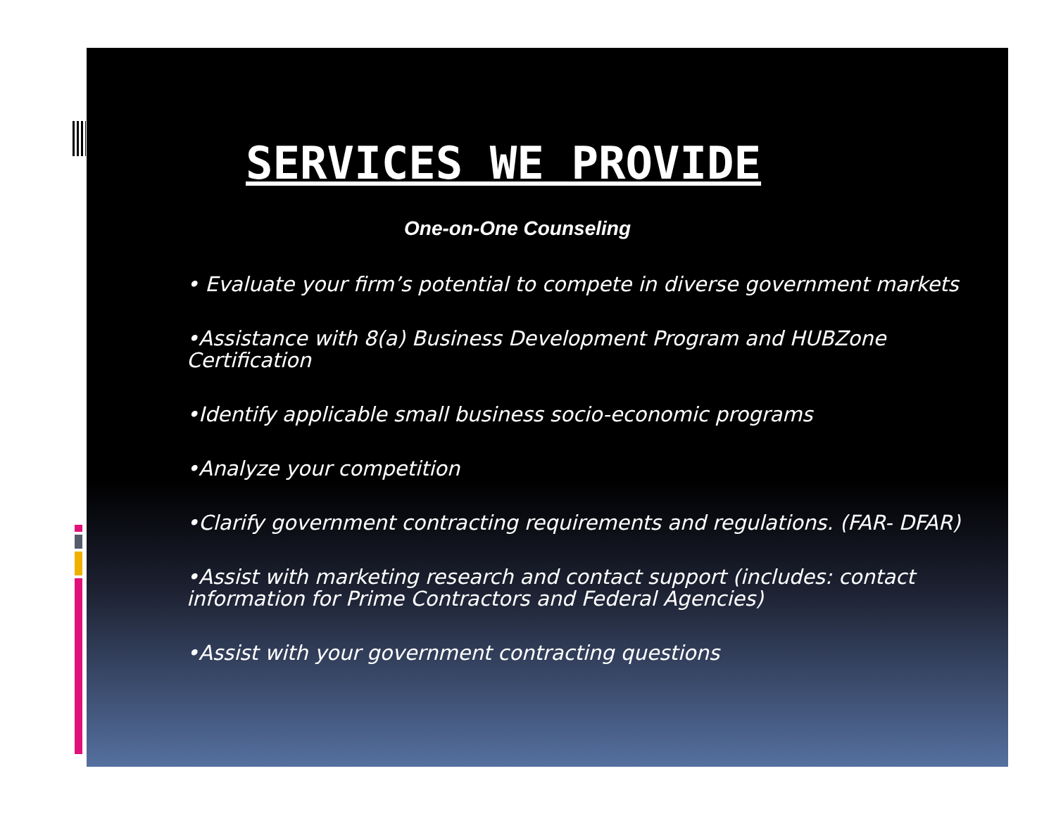SERVICES WE PROVIDE
One-on-One Counseling
• Evaluate your firm’s potential to compete in diverse government markets
•Assistance with 8(a) Business Development Program and HUBZone Certification
•Identify applicable small business socio-economic programs
•Analyze your competition
•Clarify government contracting requirements and regulations. (FAR- DFAR)
•Assist with marketing research and contact support (includes: contact information for Prime Contractors and Federal Agencies)
•Assist with your government contracting questions